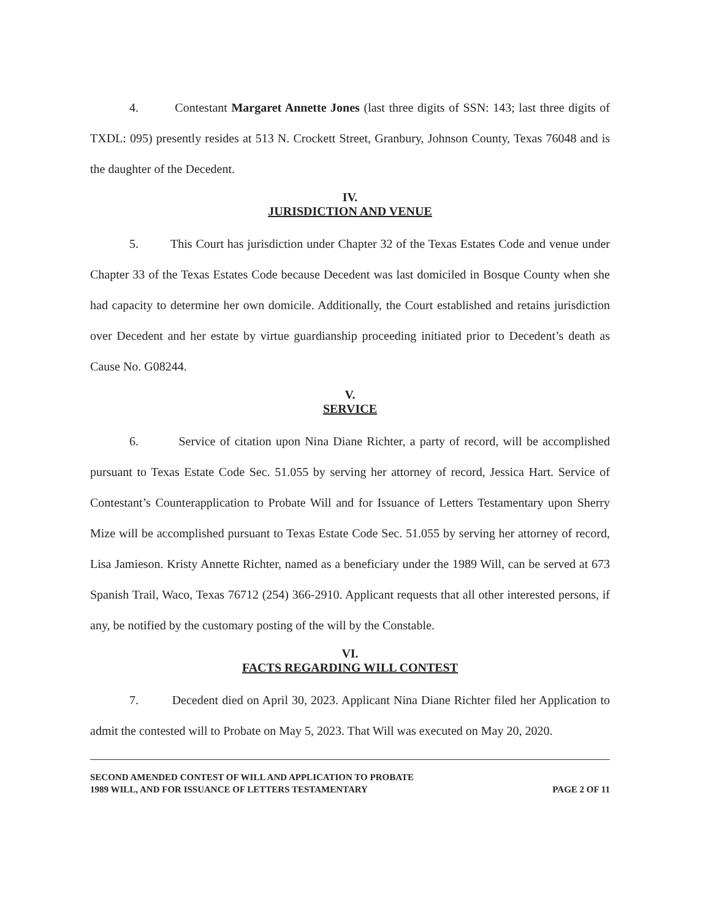4. Contestant Margaret Annette Jones (last three digits of SSN: 143; last three digits of TXDL: 095) presently resides at 513 N. Crockett Street, Granbury, Johnson County, Texas 76048 and is the daughter of the Decedent.
IV.
JURISDICTION AND VENUE
5. This Court has jurisdiction under Chapter 32 of the Texas Estates Code and venue under Chapter 33 of the Texas Estates Code because Decedent was last domiciled in Bosque County when she had capacity to determine her own domicile. Additionally, the Court established and retains jurisdiction over Decedent and her estate by virtue guardianship proceeding initiated prior to Decedent’s death as Cause No. G08244.
V.
SERVICE
6. Service of citation upon Nina Diane Richter, a party of record, will be accomplished pursuant to Texas Estate Code Sec. 51.055 by serving her attorney of record, Jessica Hart. Service of Contestant’s Counterapplication to Probate Will and for Issuance of Letters Testamentary upon Sherry Mize will be accomplished pursuant to Texas Estate Code Sec. 51.055 by serving her attorney of record, Lisa Jamieson. Kristy Annette Richter, named as a beneficiary under the 1989 Will, can be served at 673 Spanish Trail, Waco, Texas 76712 (254) 366-2910. Applicant requests that all other interested persons, if any, be notified by the customary posting of the will by the Constable.
VI.
FACTS REGARDING WILL CONTEST
7. Decedent died on April 30, 2023. Applicant Nina Diane Richter filed her Application to admit the contested will to Probate on May 5, 2023. That Will was executed on May 20, 2020.
SECOND AMENDED CONTEST OF WILL AND APPLICATION TO PROBATE
1989 WILL, AND FOR ISSUANCE OF LETTERS TESTAMENTARY
PAGE 2 OF 11